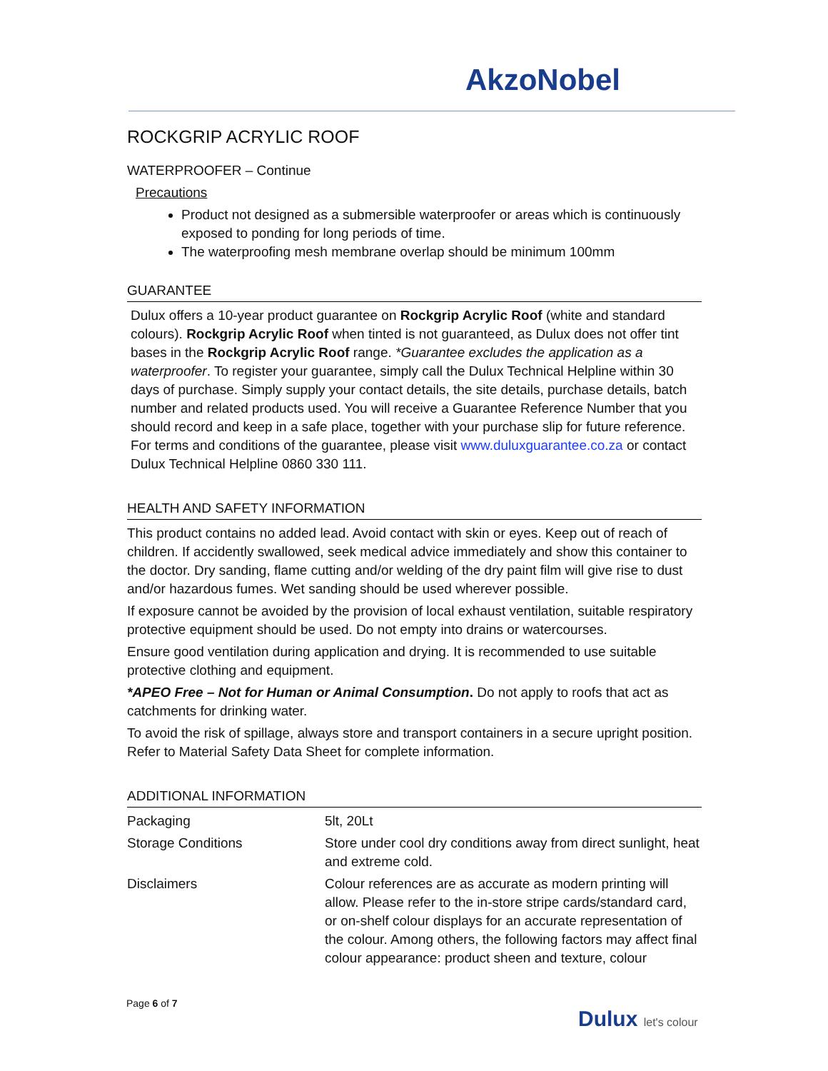AkzoNobel
ROCKGRIP ACRYLIC ROOF
WATERPROOFER – Continue
Precautions
Product not designed as a submersible waterproofer or areas which is continuously exposed to ponding for long periods of time.
The waterproofing mesh membrane overlap should be minimum 100mm
GUARANTEE
Dulux offers a 10-year product guarantee on Rockgrip Acrylic Roof (white and standard colours). Rockgrip Acrylic Roof when tinted is not guaranteed, as Dulux does not offer tint bases in the Rockgrip Acrylic Roof range. *Guarantee excludes the application as a waterproofer. To register your guarantee, simply call the Dulux Technical Helpline within 30 days of purchase. Simply supply your contact details, the site details, purchase details, batch number and related products used. You will receive a Guarantee Reference Number that you should record and keep in a safe place, together with your purchase slip for future reference. For terms and conditions of the guarantee, please visit www.duluxguarantee.co.za or contact Dulux Technical Helpline 0860 330 111.
HEALTH AND SAFETY INFORMATION
This product contains no added lead. Avoid contact with skin or eyes. Keep out of reach of children. If accidently swallowed, seek medical advice immediately and show this container to the doctor. Dry sanding, flame cutting and/or welding of the dry paint film will give rise to dust and/or hazardous fumes. Wet sanding should be used wherever possible.
If exposure cannot be avoided by the provision of local exhaust ventilation, suitable respiratory protective equipment should be used. Do not empty into drains or watercourses.
Ensure good ventilation during application and drying. It is recommended to use suitable protective clothing and equipment.
*APEO Free – Not for Human or Animal Consumption. Do not apply to roofs that act as catchments for drinking water.
To avoid the risk of spillage, always store and transport containers in a secure upright position. Refer to Material Safety Data Sheet for complete information.
ADDITIONAL INFORMATION
| Packaging | 5lt, 20Lt |
| Storage Conditions | Store under cool dry conditions away from direct sunlight, heat and extreme cold. |
| Disclaimers | Colour references are as accurate as modern printing will allow. Please refer to the in-store stripe cards/standard card, or on-shelf colour displays for an accurate representation of the colour. Among others, the following factors may affect final colour appearance: product sheen and texture, colour |
Page 6 of 7
Dulux let's colour